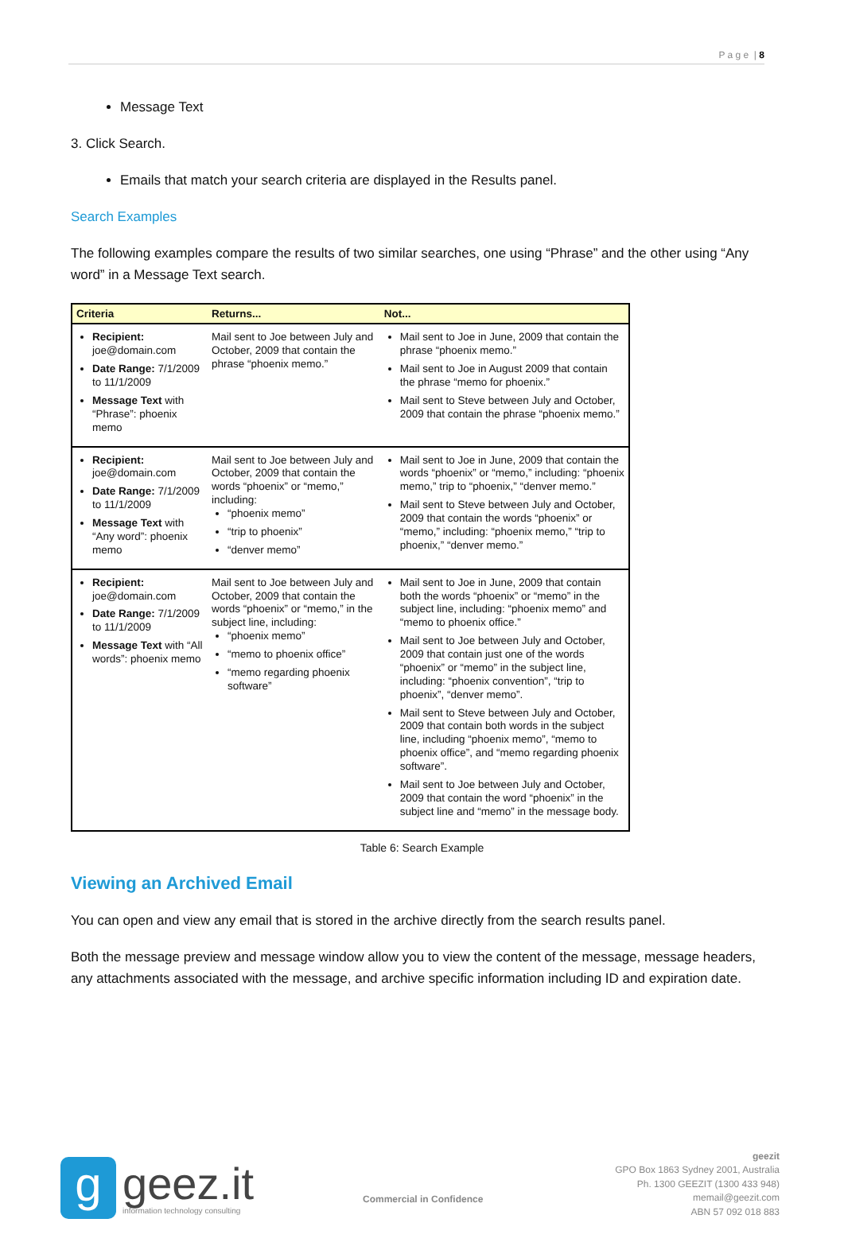P a g e | 8
Message Text
3. Click Search.
Emails that match your search criteria are displayed in the Results panel.
Search Examples
The following examples compare the results of two similar searches, one using “Phrase” and the other using “Any word” in a Message Text search.
| Criteria | Returns... | Not... |
| --- | --- | --- |
| Recipient: joe@domain.com Date Range: 7/1/2009 to 11/1/2009 Message Text with “Phrase”: phoenix memo | Mail sent to Joe between July and October, 2009 that contain the phrase “phoenix memo.” | Mail sent to Joe in June, 2009 that contain the phrase “phoenix memo.” Mail sent to Joe in August 2009 that contain the phrase “memo for phoenix.” Mail sent to Steve between July and October, 2009 that contain the phrase “phoenix memo.” |
| Recipient: joe@domain.com Date Range: 7/1/2009 to 11/1/2009 Message Text with “Any word”: phoenix memo | Mail sent to Joe between July and October, 2009 that contain the words “phoenix” or “memo,” including: “phoenix memo” “trip to phoenix” “denver memo” | Mail sent to Joe in June, 2009 that contain the words “phoenix” or “memo,” including: “phoenix memo,” trip to “phoenix,” “denver memo.” Mail sent to Steve between July and October, 2009 that contain the words “phoenix” or “memo,” including: “phoenix memo,” “trip to phoenix,” “denver memo.” |
| Recipient: joe@domain.com Date Range: 7/1/2009 to 11/1/2009 Message Text with “All words”: phoenix memo | Mail sent to Joe between July and October, 2009 that contain the words “phoenix” or “memo,” in the subject line, including: “phoenix memo” “memo to phoenix office” “memo regarding phoenix software” | Mail sent to Joe in June, 2009 that contain both the words “phoenix” or “memo” in the subject line, including: “phoenix memo” and “memo to phoenix office.” Mail sent to Joe between July and October, 2009 that contain just one of the words “phoenix” or “memo” in the subject line, including: “phoenix convention”, “trip to phoenix”, “denver memo”. Mail sent to Steve between July and October, 2009 that contain both words in the subject line, including “phoenix memo”, “memo to phoenix office”, and “memo regarding phoenix software”. Mail sent to Joe between July and October, 2009 that contain the word “phoenix” in the subject line and “memo” in the message body. |
Table 6: Search Example
Viewing an Archived Email
You can open and view any email that is stored in the archive directly from the search results panel.
Both the message preview and message window allow you to view the content of the message, message headers, any attachments associated with the message, and archive specific information including ID and expiration date.
g
geez.it
information technology consulting
Commercial in Confidence
geezit
GPO Box 1863 Sydney 2001, Australia
Ph. 1300 GEEZIT (1300 433 948)
memail@geezit.com
ABN 57 092 018 883